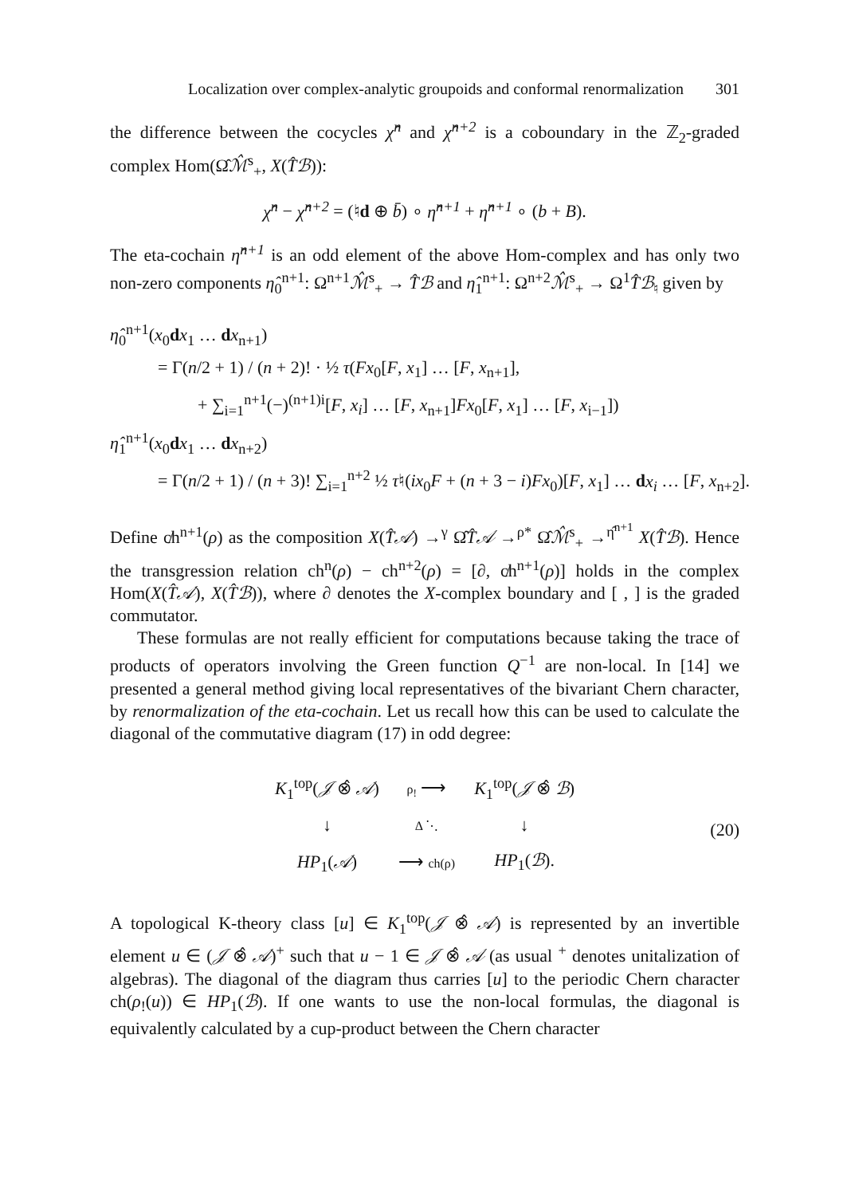Localization over complex-analytic groupoids and conformal renormalization 301
the difference between the cocycles χ̂<sup>n</sup> and χ̂<sup>n+2</sup> is a coboundary in the ℤ<sub>2</sub>-graded complex Hom(Ω̂ℳ̂<sup>s</sup><sub>+</sub>, X(T̂ℬ)):
χ̂<sup>n</sup> − χ̂<sup>n+2</sup> = (♮d ⊕ b̄) ∘ η̂<sup>n+1</sup> + η̂<sup>n+1</sup> ∘ (b + B).
The eta-cochain η̂<sup>n+1</sup> is an odd element of the above Hom-complex and has only two non-zero components η̂<sub>0</sub><sup>n+1</sup>: Ω<sup>n+1</sup>ℳ̂<sup>s</sup><sub>+</sub> → T̂ℬ and η̂<sub>1</sub><sup>n+1</sup>: Ω<sup>n+2</sup>ℳ̂<sup>s</sup><sub>+</sub> → Ω<sup>1</sup>T̂ℬ<sub>♮</sub> given by
η̂<sub>0</sub><sup>n+1</sup>(x<sub>0</sub>dx<sub>1</sub> … dx<sub>n+1</sub>)
= Γ(n/2 + 1) / (n + 2)! · ½ τ(Fx<sub>0</sub>[F, x<sub>1</sub>] … [F, x<sub>n+1</sub>],
+ ∑<sub>i=1</sub><sup>n+1</sup>(−)<sup>(n+1)i</sup>[F, x<sub>i</sub>] … [F, x<sub>n+1</sub>]Fx<sub>0</sub>[F, x<sub>1</sub>] … [F, x<sub>i−1</sub>])
η̂<sub>1</sub><sup>n+1</sup>(x<sub>0</sub>dx<sub>1</sub> … dx<sub>n+2</sub>)
= Γ(n/2 + 1) / (n + 3)! ∑<sub>i=1</sub><sup>n+2</sup> ½ τ♮(ix<sub>0</sub>F + (n + 3 − i)Fx<sub>0</sub>)[F, x<sub>1</sub>] … dx<sub>i</sub> … [F, x<sub>n+2</sub>].
Define c̸h<sup>n+1</sup>(ρ) as the composition X(T̂𝒜) →<sup>γ</sup> Ω̂T̂𝒜 →<sup>ρ*</sup> Ω̂ℳ̂<sup>s</sup><sub>+</sub> →<sup>η̂<sup>n+1</sup></sup> X(T̂ℬ). Hence the transgression relation ch<sup>n</sup>(ρ) − ch<sup>n+2</sup>(ρ) = [∂, c̸h<sup>n+1</sup>(ρ)] holds in the complex Hom(X(T̂𝒜), X(T̂ℬ)), where ∂ denotes the X-complex boundary and [ , ] is the graded commutator.
These formulas are not really efficient for computations because taking the trace of products of operators involving the Green function Q<sup>−1</sup> are non-local. In [14] we presented a general method giving local representatives of the bivariant Chern character, by renormalization of the eta-cochain. Let us recall how this can be used to calculate the diagonal of the commutative diagram (17) in odd degree:
| K<sub>1</sub><sup>top</sup>( 𝒥 ⊗̂ 𝒜 ) | ρ<sub>!</sub> ⟶ | K<sub>1</sub><sup>top</sup>( 𝒥 ⊗̂ ℬ ) |
| ↓ | Δ ⋱ | ↓ |
| HP<sub>1</sub>( 𝒜 ) | ⟶ ch(ρ) | HP<sub>1</sub>( ℬ ). |
(20)
A topological K-theory class [u] ∈ K<sub>1</sub><sup>top</sup>(𝒥 ⊗̂ 𝒜) is represented by an invertible element u ∈ (𝒥 ⊗̂ 𝒜)<sup>+</sup> such that u − 1 ∈ 𝒥 ⊗̂ 𝒜 (as usual <sup>+</sup> denotes unitalization of algebras). The diagonal of the diagram thus carries [u] to the periodic Chern character ch(ρ<sub>!</sub>(u)) ∈ HP<sub>1</sub>(ℬ). If one wants to use the non-local formulas, the diagonal is equivalently calculated by a cup-product between the Chern character